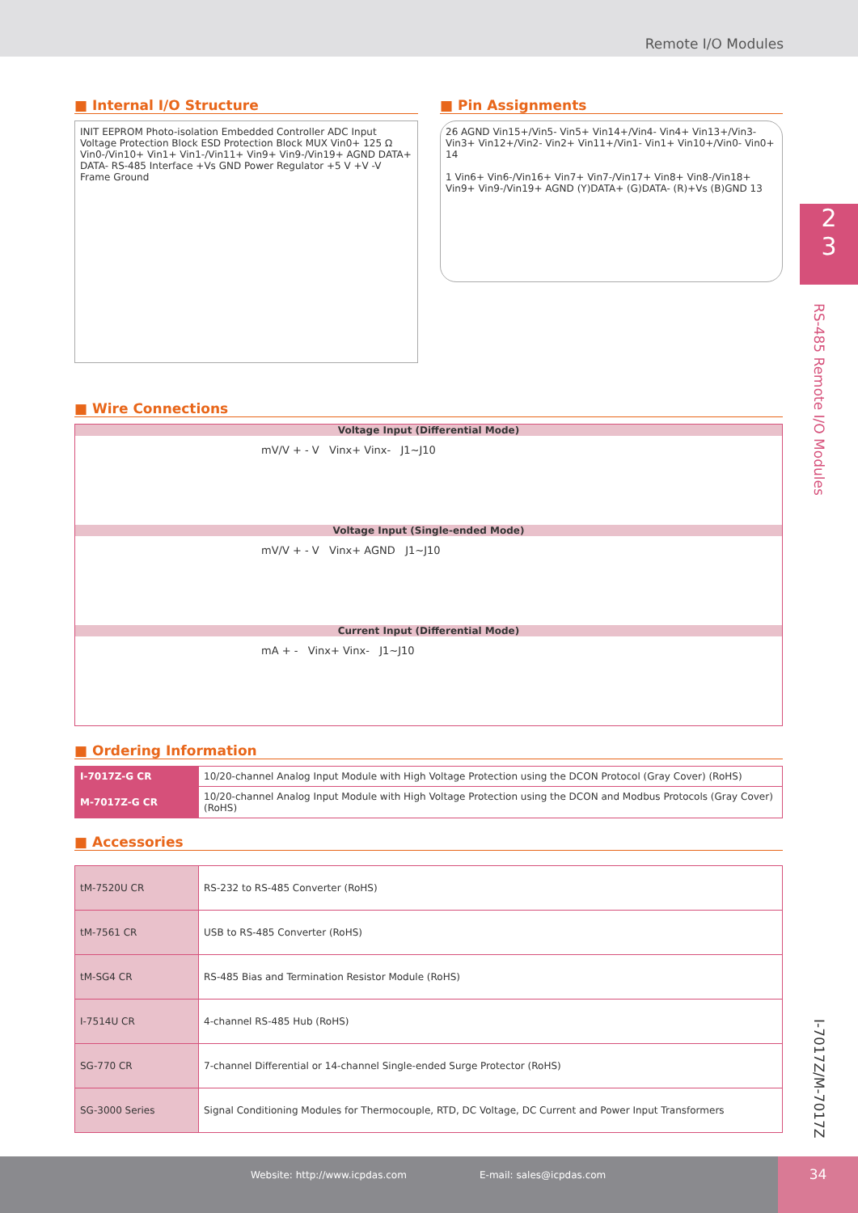Remote I/O Modules
2
3
RS-485 Remote I/O Modules
I-7017Z/M-7017Z
■ Internal I/O Structure
INIT EEPROM Photo-isolation Embedded Controller ADC Input Voltage Protection Block ESD Protection Block MUX Vin0+ 125 Ω Vin0-/Vin10+ Vin1+ Vin1-/Vin11+ Vin9+ Vin9-/Vin19+ AGND DATA+ DATA- RS-485 Interface +Vs GND Power Regulator +5 V +V -V Frame Ground
■ Pin Assignments
26 AGND Vin15+/Vin5- Vin5+ Vin14+/Vin4- Vin4+ Vin13+/Vin3- Vin3+ Vin12+/Vin2- Vin2+ Vin11+/Vin1- Vin1+ Vin10+/Vin0- Vin0+ 14
1 Vin6+ Vin6-/Vin16+ Vin7+ Vin7-/Vin17+ Vin8+ Vin8-/Vin18+ Vin9+ Vin9-/Vin19+ AGND (Y)DATA+ (G)DATA- (R)+Vs (B)GND 13
■ Wire Connections
Voltage Input (Differential Mode)
mV/V + - V Vinx+ Vinx- J1~J10
Voltage Input (Single-ended Mode)
mV/V + - V Vinx+ AGND J1~J10
Current Input (Differential Mode)
mA + - Vinx+ Vinx- J1~J10
■ Ordering Information
| I-7017Z-G CR | 10/20-channel Analog Input Module with High Voltage Protection using the DCON Protocol (Gray Cover) (RoHS) |
| M-7017Z-G CR | 10/20-channel Analog Input Module with High Voltage Protection using the DCON and Modbus Protocols (Gray Cover) (RoHS) |
■ Accessories
| tM-7520U CR | RS-232 to RS-485 Converter (RoHS) |
| tM-7561 CR | USB to RS-485 Converter (RoHS) |
| tM-SG4 CR | RS-485 Bias and Termination Resistor Module (RoHS) |
| I-7514U CR | 4-channel RS-485 Hub (RoHS) |
| SG-770 CR | 7-channel Differential or 14-channel Single-ended Surge Protector (RoHS) |
| SG-3000 Series | Signal Conditioning Modules for Thermocouple, RTD, DC Voltage, DC Current and Power Input Transformers |
Website: http://www.icpdas.com E-mail: sales@icpdas.com
34